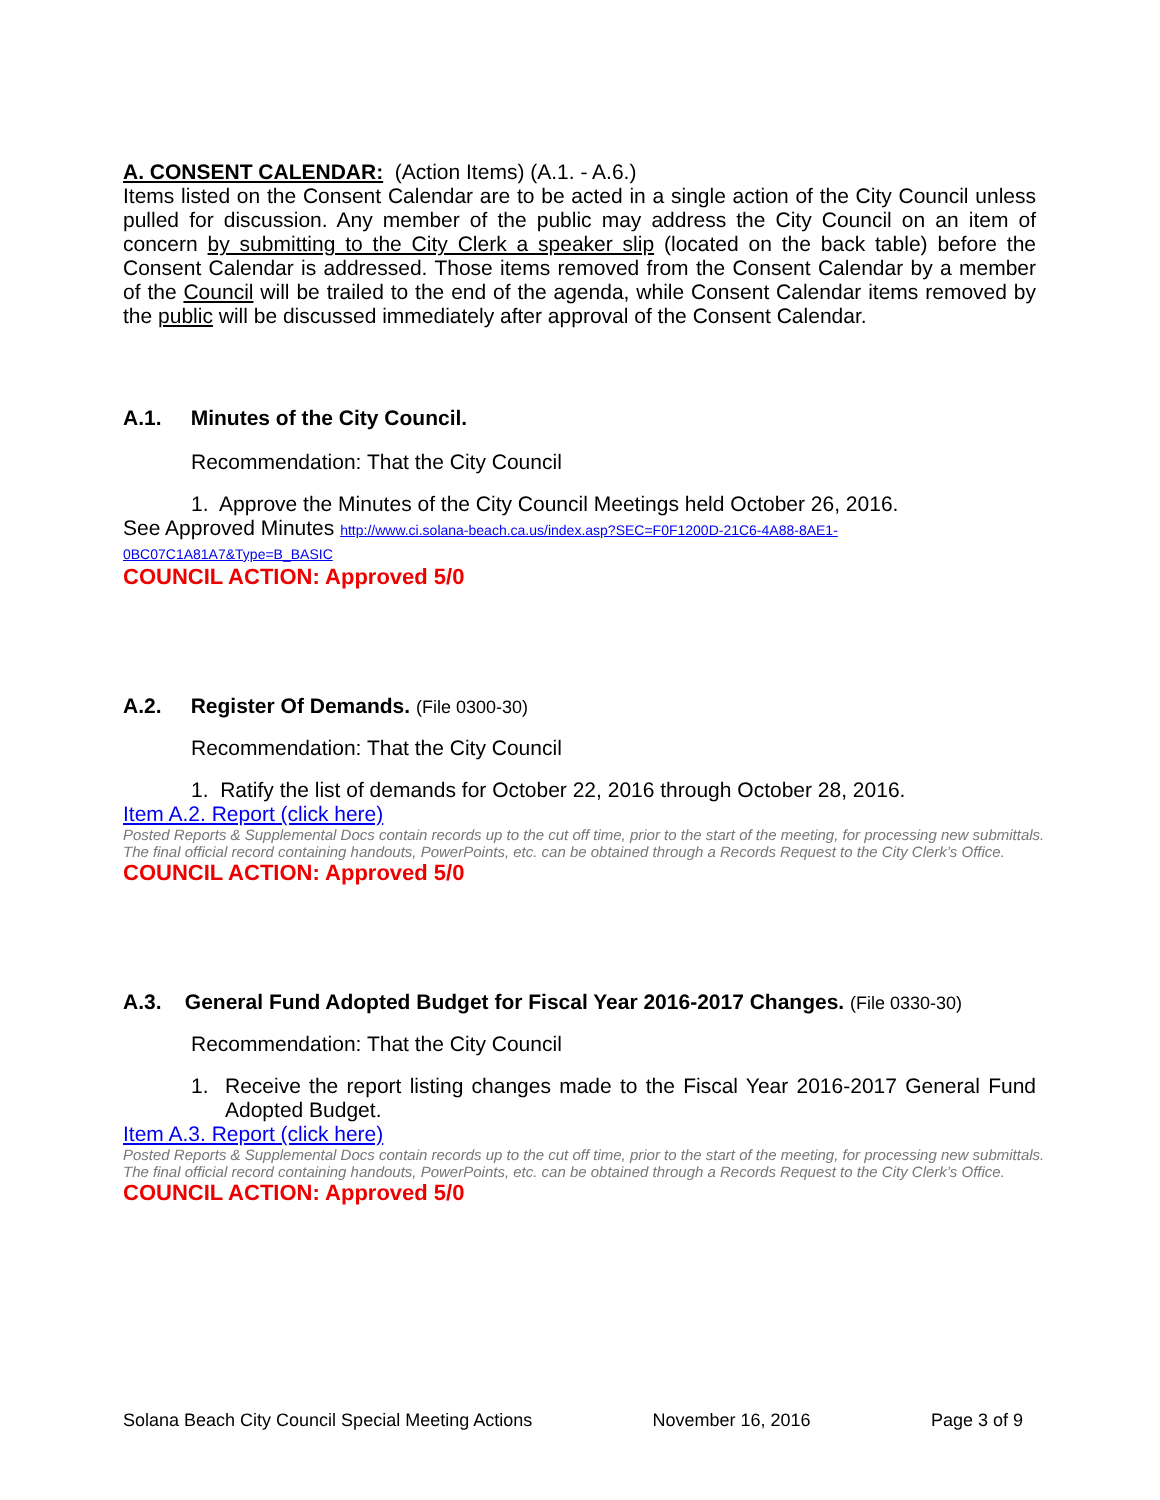A. CONSENT CALENDAR: (Action Items) (A.1. - A.6.)
Items listed on the Consent Calendar are to be acted in a single action of the City Council unless pulled for discussion. Any member of the public may address the City Council on an item of concern by submitting to the City Clerk a speaker slip (located on the back table) before the Consent Calendar is addressed. Those items removed from the Consent Calendar by a member of the Council will be trailed to the end of the agenda, while Consent Calendar items removed by the public will be discussed immediately after approval of the Consent Calendar.
A.1. Minutes of the City Council.
Recommendation: That the City Council
1. Approve the Minutes of the City Council Meetings held October 26, 2016.
See Approved Minutes http://www.ci.solana-beach.ca.us/index.asp?SEC=F0F1200D-21C6-4A88-8AE1-
0BC07C1A81A7&Type=B_BASIC
COUNCIL ACTION: Approved 5/0
A.2. Register Of Demands. (File 0300-30)
Recommendation: That the City Council
1. Ratify the list of demands for October 22, 2016 through October 28, 2016.
Item A.2. Report (click here)
Posted Reports & Supplemental Docs contain records up to the cut off time, prior to the start of the meeting, for processing new submittals.
The final official record containing handouts, PowerPoints, etc. can be obtained through a Records Request to the City Clerk’s Office.
COUNCIL ACTION: Approved 5/0
A.3. General Fund Adopted Budget for Fiscal Year 2016-2017 Changes. (File 0330-30)
Recommendation: That the City Council
1. Receive the report listing changes made to the Fiscal Year 2016-2017 General Fund Adopted Budget.
Item A.3. Report (click here)
Posted Reports & Supplemental Docs contain records up to the cut off time, prior to the start of the meeting, for processing new submittals.
The final official record containing handouts, PowerPoints, etc. can be obtained through a Records Request to the City Clerk’s Office.
COUNCIL ACTION: Approved 5/0
Solana Beach City Council Special Meeting Actions November 16, 2016 Page 3 of 9